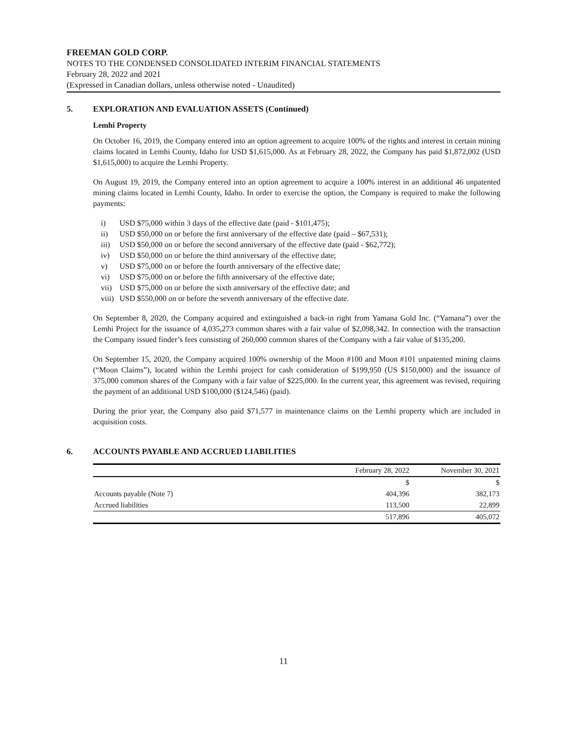FREEMAN GOLD CORP.
NOTES TO THE CONDENSED CONSOLIDATED INTERIM FINANCIAL STATEMENTS
February 28, 2022 and 2021
(Expressed in Canadian dollars, unless otherwise noted - Unaudited)
5. EXPLORATION AND EVALUATION ASSETS (Continued)
Lemhi Property
On October 16, 2019, the Company entered into an option agreement to acquire 100% of the rights and interest in certain mining claims located in Lemhi County, Idaho for USD $1,615,000. As at February 28, 2022, the Company has paid $1,872,002 (USD $1,615,000) to acquire the Lemhi Property.
On August 19, 2019, the Company entered into an option agreement to acquire a 100% interest in an additional 46 unpatented mining claims located in Lemhi County, Idaho. In order to exercise the option, the Company is required to make the following payments:
i) USD $75,000 within 3 days of the effective date (paid - $101,475);
ii) USD $50,000 on or before the first anniversary of the effective date (paid – $67,531);
iii) USD $50,000 on or before the second anniversary of the effective date (paid - $62,772);
iv) USD $50,000 on or before the third anniversary of the effective date;
v) USD $75,000 on or before the fourth anniversary of the effective date;
vi) USD $75,000 on or before the fifth anniversary of the effective date;
vii) USD $75,000 on or before the sixth anniversary of the effective date; and
viii) USD $550,000 on or before the seventh anniversary of the effective date.
On September 8, 2020, the Company acquired and extinguished a back-in right from Yamana Gold Inc. (“Yamana”) over the Lemhi Project for the issuance of 4,035,273 common shares with a fair value of $2,098,342. In connection with the transaction the Company issued finder’s fees consisting of 260,000 common shares of the Company with a fair value of $135,200.
On September 15, 2020, the Company acquired 100% ownership of the Moon #100 and Moon #101 unpatented mining claims (“Moon Claims”), located within the Lemhi project for cash consideration of $199,950 (US $150,000) and the issuance of 375,000 common shares of the Company with a fair value of $225,000. In the current year, this agreement was revised, requiring the payment of an additional USD $100,000 ($124,546) (paid).
During the prior year, the Company also paid $71,577 in maintenance claims on the Lemhi property which are included in acquisition costs.
6. ACCOUNTS PAYABLE AND ACCRUED LIABILITIES
| | February 28, 2022 | November 30, 2021 |
| --- | --- | --- |
| | $ | $ |
| Accounts payable (Note 7) | 404,396 | 382,173 |
| Accrued liabilities | 113,500 | 22,899 |
| | 517,896 | 405,072 |
11